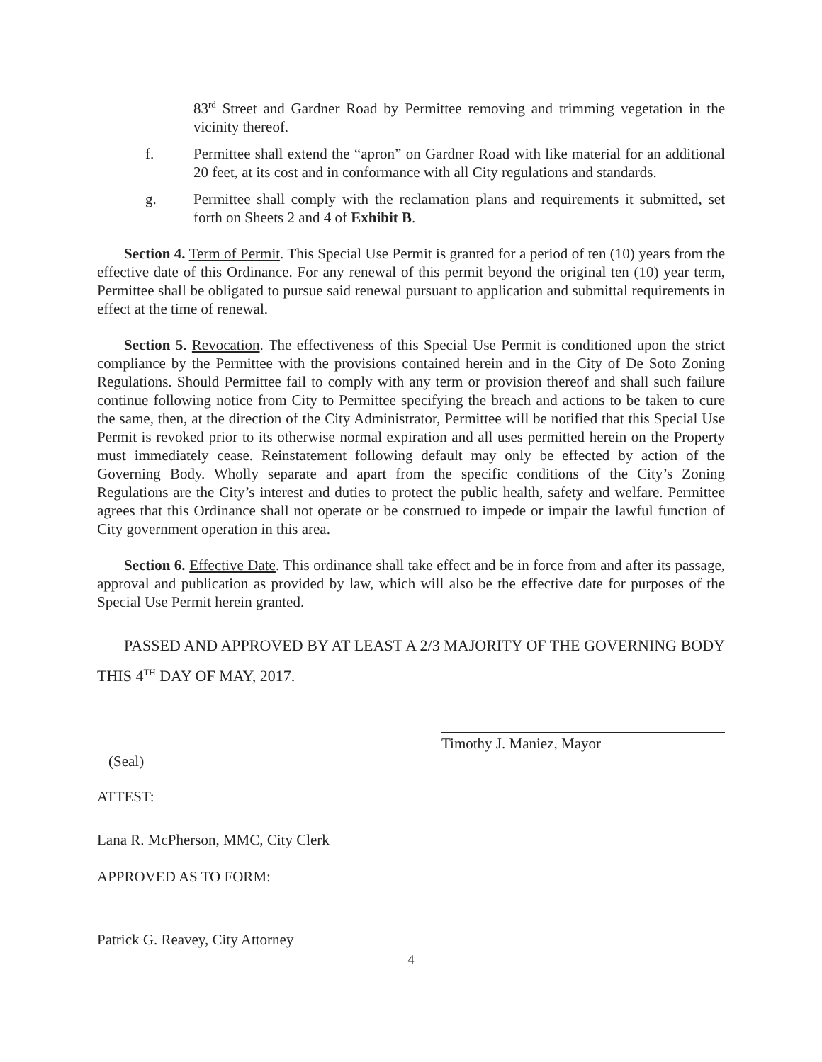83<sup>rd</sup> Street and Gardner Road by Permittee removing and trimming vegetation in the vicinity thereof.
f. Permittee shall extend the “apron” on Gardner Road with like material for an additional 20 feet, at its cost and in conformance with all City regulations and standards.
g. Permittee shall comply with the reclamation plans and requirements it submitted, set forth on Sheets 2 and 4 of Exhibit B.
Section 4. Term of Permit. This Special Use Permit is granted for a period of ten (10) years from the effective date of this Ordinance. For any renewal of this permit beyond the original ten (10) year term, Permittee shall be obligated to pursue said renewal pursuant to application and submittal requirements in effect at the time of renewal.
Section 5. Revocation. The effectiveness of this Special Use Permit is conditioned upon the strict compliance by the Permittee with the provisions contained herein and in the City of De Soto Zoning Regulations. Should Permittee fail to comply with any term or provision thereof and shall such failure continue following notice from City to Permittee specifying the breach and actions to be taken to cure the same, then, at the direction of the City Administrator, Permittee will be notified that this Special Use Permit is revoked prior to its otherwise normal expiration and all uses permitted herein on the Property must immediately cease. Reinstatement following default may only be effected by action of the Governing Body. Wholly separate and apart from the specific conditions of the City’s Zoning Regulations are the City’s interest and duties to protect the public health, safety and welfare. Permittee agrees that this Ordinance shall not operate or be construed to impede or impair the lawful function of City government operation in this area.
Section 6. Effective Date. This ordinance shall take effect and be in force from and after its passage, approval and publication as provided by law, which will also be the effective date for purposes of the Special Use Permit herein granted.
PASSED AND APPROVED BY AT LEAST A 2/3 MAJORITY OF THE GOVERNING BODY THIS 4<sup>TH</sup> DAY OF MAY, 2017.
(Seal)
Timothy J. Maniez, Mayor
ATTEST:
Lana R. McPherson, MMC, City Clerk
APPROVED AS TO FORM:
Patrick G. Reavey, City Attorney
4